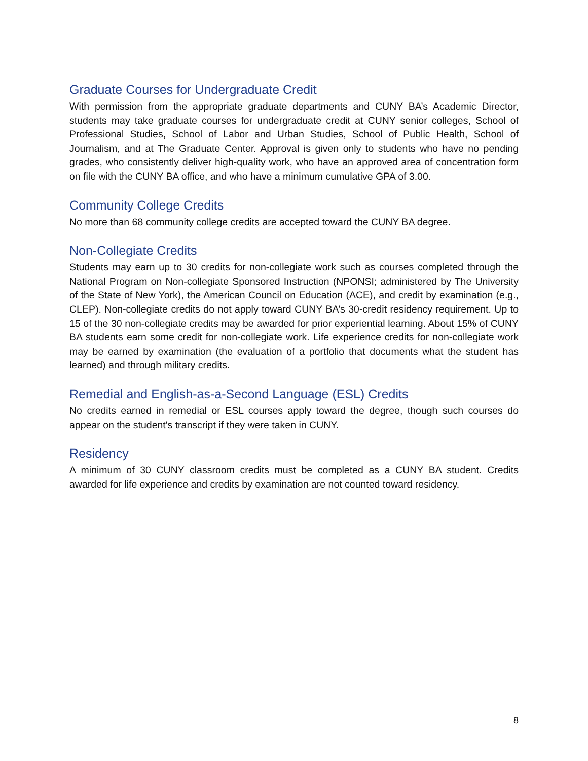Graduate Courses for Undergraduate Credit
With permission from the appropriate graduate departments and CUNY BA’s Academic Director, students may take graduate courses for undergraduate credit at CUNY senior colleges, School of Professional Studies, School of Labor and Urban Studies, School of Public Health, School of Journalism, and at The Graduate Center. Approval is given only to students who have no pending grades, who consistently deliver high-quality work, who have an approved area of concentration form on file with the CUNY BA office, and who have a minimum cumulative GPA of 3.00.
Community College Credits
No more than 68 community college credits are accepted toward the CUNY BA degree.
Non-Collegiate Credits
Students may earn up to 30 credits for non-collegiate work such as courses completed through the National Program on Non-collegiate Sponsored Instruction (NPONSI; administered by The University of the State of New York), the American Council on Education (ACE), and credit by examination (e.g., CLEP). Non-collegiate credits do not apply toward CUNY BA’s 30-credit residency requirement. Up to 15 of the 30 non-collegiate credits may be awarded for prior experiential learning. About 15% of CUNY BA students earn some credit for non-collegiate work. Life experience credits for non-collegiate work may be earned by examination (the evaluation of a portfolio that documents what the student has learned) and through military credits.
Remedial and English-as-a-Second Language (ESL) Credits
No credits earned in remedial or ESL courses apply toward the degree, though such courses do appear on the student's transcript if they were taken in CUNY.
Residency
A minimum of 30 CUNY classroom credits must be completed as a CUNY BA student. Credits awarded for life experience and credits by examination are not counted toward residency.
8